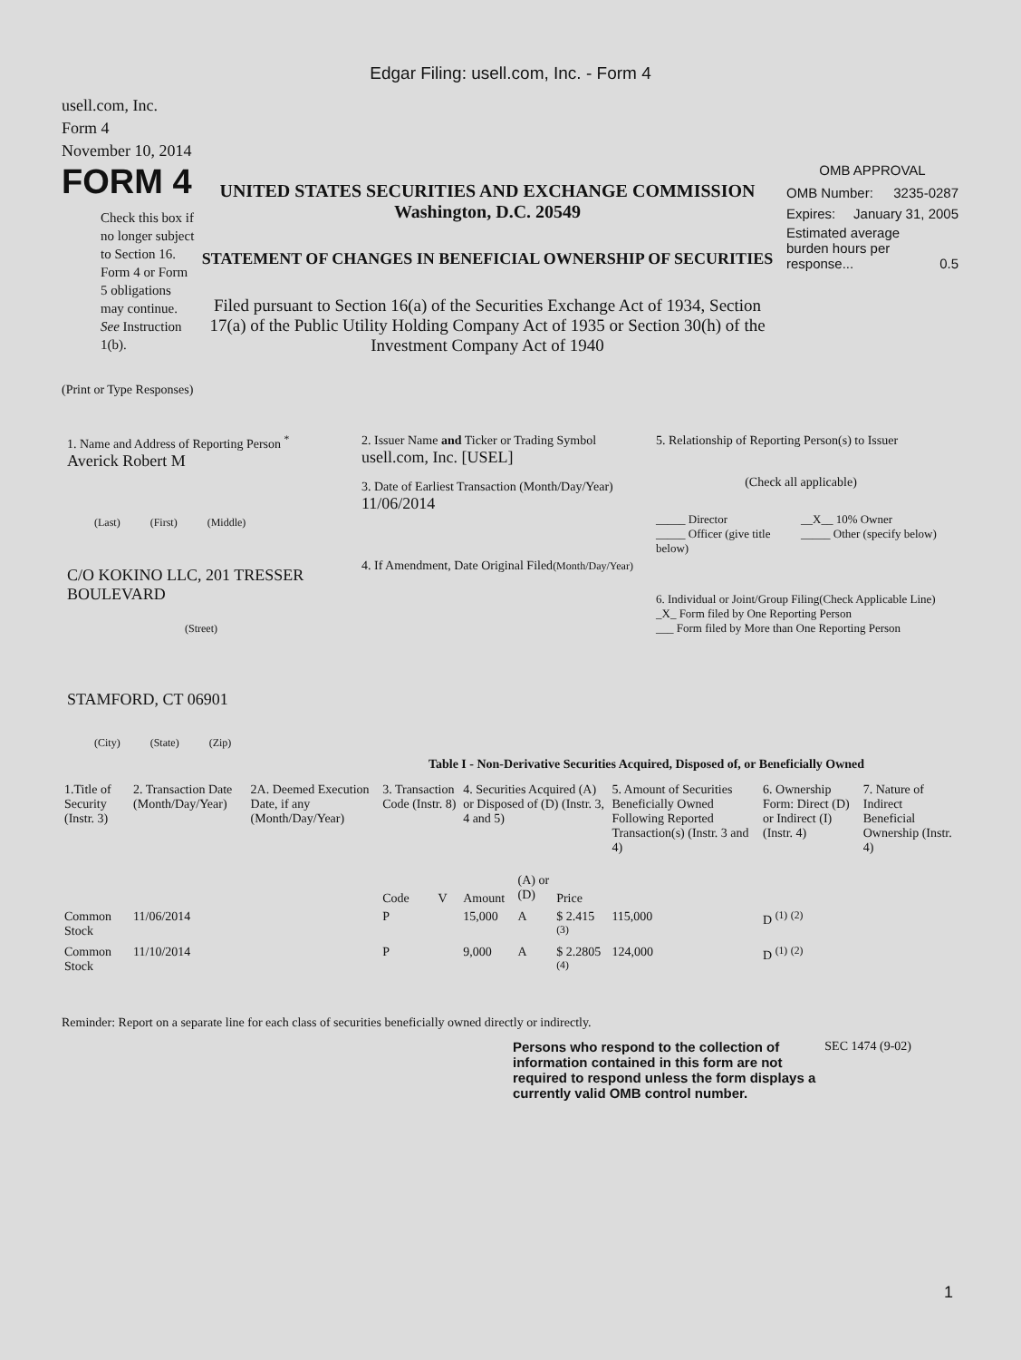Edgar Filing: usell.com, Inc. - Form 4
usell.com, Inc.
Form 4
November 10, 2014
FORM 4
Check this box if no longer subject to Section 16. Form 4 or Form 5 obligations may continue. See Instruction 1(b).
UNITED STATES SECURITIES AND EXCHANGE COMMISSION
Washington, D.C. 20549
STATEMENT OF CHANGES IN BENEFICIAL OWNERSHIP OF SECURITIES
Filed pursuant to Section 16(a) of the Securities Exchange Act of 1934, Section 17(a) of the Public Utility Holding Company Act of 1935 or Section 30(h) of the Investment Company Act of 1940
OMB APPROVAL
OMB Number: 3235-0287
Expires: January 31, 2005
Estimated average burden hours per response... 0.5
(Print or Type Responses)
1. Name and Address of Reporting Person <sup>*</sup>
Averick Robert M
(Last) (First) (Middle)
C/O KOKINO LLC, 201 TRESSER BOULEVARD
(Street)
STAMFORD, CT 06901
(City) (State) (Zip)
2. Issuer Name and Ticker or Trading Symbol
usell.com, Inc. [USEL]
3. Date of Earliest Transaction (Month/Day/Year)
11/06/2014
4. If Amendment, Date Original Filed(Month/Day/Year)
5. Relationship of Reporting Person(s) to Issuer
(Check all applicable)
_____ Director
_____ Officer (give title below)
__X__ 10% Owner
_____ Other (specify below)
6. Individual or Joint/Group Filing(Check Applicable Line)
_X_ Form filed by One Reporting Person
___ Form filed by More than One Reporting Person
Table I - Non-Derivative Securities Acquired, Disposed of, or Beneficially Owned
| 1.Title of Security (Instr. 3) | 2. Transaction Date (Month/Day/Year) | 2A. Deemed Execution Date, if any (Month/Day/Year) | 3. Transaction Code (Instr. 8) | | 4. Securities Acquired (A) or Disposed of (D) (Instr. 3, 4 and 5) | | | 5. Amount of Securities Beneficially Owned Following Reported Transaction(s) (Instr. 3 and 4) | 6. Ownership Form: Direct (D) or Indirect (I) (Instr. 4) | 7. Nature of Indirect Beneficial Ownership (Instr. 4) |
| --- | --- | --- | --- | --- | --- | --- | --- | --- | --- | --- |
| | | | Code | V | Amount | (A) or (D) | Price | | | |
| Common Stock | 11/06/2014 | | P | | 15,000 | A | $ 2.415 <sup>(3)</sup> | 115,000 | D <sup>(1)</sup> <sup>(2)</sup> | |
| Common Stock | 11/10/2014 | | P | | 9,000 | A | $ 2.2805 <sup>(4)</sup> | 124,000 | D <sup>(1)</sup> <sup>(2)</sup> | |
Reminder: Report on a separate line for each class of securities beneficially owned directly or indirectly.
Persons who respond to the collection of information contained in this form are not required to respond unless the form displays a currently valid OMB control number.
SEC 1474 (9-02)
1